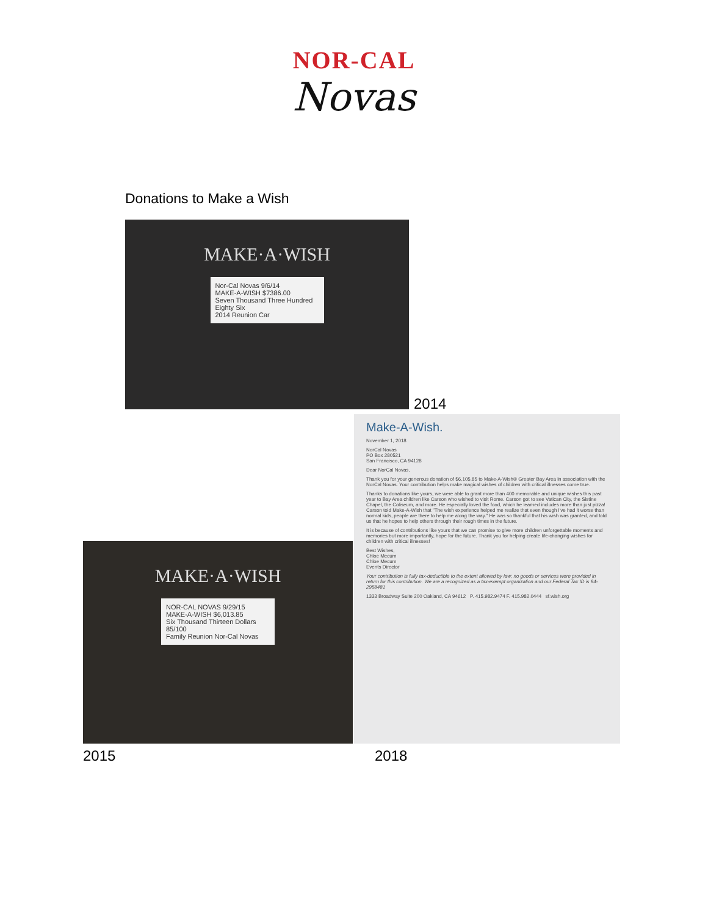NOR-CAL
Novas
Donations to Make a Wish
MAKE·A·WISH
Nor-Cal Novas 9/6/14
MAKE-A-WISH $7386.00
Seven Thousand Three Hundred Eighty Six
2014 Reunion Car
2014
Make-A-Wish.
November 1, 2018
NorCal Novas
PO Box 280521
San Francisco, CA 94128
Dear NorCal Novas,
Thank you for your generous donation of $6,105.85 to Make-A-Wish® Greater Bay Area in association with the NorCal Novas. Your contribution helps make magical wishes of children with critical illnesses come true.
Thanks to donations like yours, we were able to grant more than 400 memorable and unique wishes this past year to Bay Area children like Carson who wished to visit Rome. Carson got to see Vatican City, the Sistine Chapel, the Coliseum, and more. He especially loved the food, which he learned includes more than just pizza! Carson told Make-A-Wish that "The wish experience helped me realize that even though I've had it worse than normal kids, people are there to help me along the way." He was so thankful that his wish was granted, and told us that he hopes to help others through their rough times in the future.
It is because of contributions like yours that we can promise to give more children unforgettable moments and memories but more importantly, hope for the future. Thank you for helping create life-changing wishes for children with critical illnesses!
Best Wishes,
Chloe Mecum
Chloe Mecum
Events Director
Your contribution is fully tax-deductible to the extent allowed by law; no goods or services were provided in return for this contribution. We are a recognized as a tax-exempt organization and our Federal Tax ID is 94-2958481
1333 Broadway Suite 200 Oakland, CA 94612 P. 415.982.9474 F. 415.982.0444 sf.wish.org
MAKE·A·WISH
NOR-CAL NOVAS 9/29/15
MAKE-A-WISH $6,013.85
Six Thousand Thirteen Dollars 85/100
Family Reunion Nor-Cal Novas
2015 2018